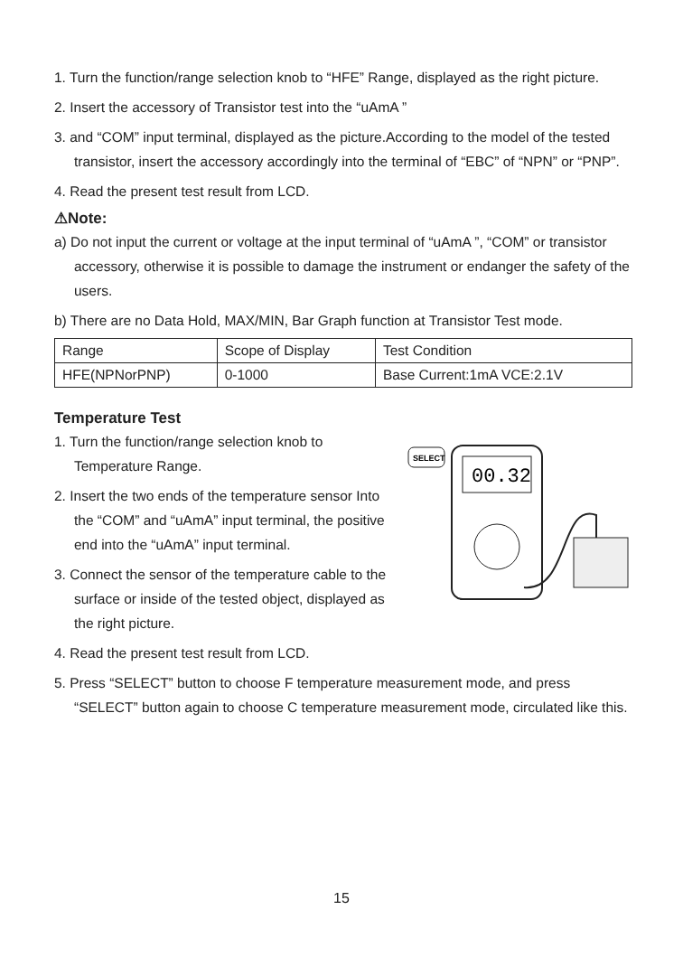1. Turn the function/range selection knob to “HFE” Range, displayed as the right picture.
2. Insert the accessory of Transistor test into the “uAmA ”
3. and “COM” input terminal, displayed as the picture.According to the model of the tested transistor, insert the accessory accordingly into the terminal of “EBC” of “NPN” or “PNP”.
4. Read the present test result from LCD.
⚠Note:
a) Do not input the current or voltage at the input terminal of “uAmA ”, “COM” or transistor accessory, otherwise it is possible to damage the instrument or endanger the safety of the users.
b) There are no Data Hold, MAX/MIN, Bar Graph function at Transistor Test mode.
| Range | Scope of Display | Test Condition |
| HFE(NPNorPNP) | 0-1000 | Base Current:1mA VCE:2.1V |
Temperature Test
1. Turn the function/range selection knob to Temperature Range.
2. Insert the two ends of the temperature sensor Into the “COM” and “uAmA” input terminal, the positive end into the “uAmA” input terminal.
3. Connect the sensor of the temperature cable to the surface or inside of the tested object, displayed as the right picture.
SELECT
00.32
4. Read the present test result from LCD.
5. Press “SELECT” button to choose F temperature measurement mode, and press “SELECT” button again to choose C temperature measurement mode, circulated like this.
15